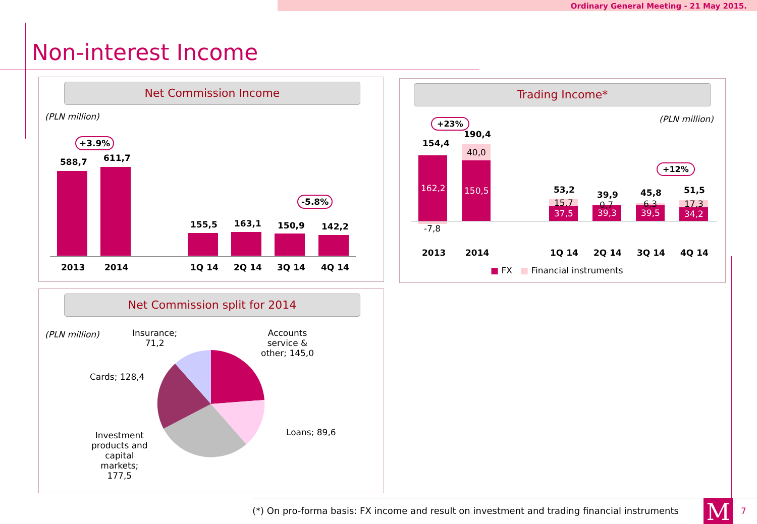Ordinary General Meeting - 21 May 2015.
Non-interest Income
Net Commission Income
(PLN million)
+3.9%
588,7 611,7
155,5 163,1 150,9 142,2
-5.8%
2013 2014 1Q 14 2Q 14 3Q 14 4Q 14
Trading Income*
(PLN million)
+23%
154,4
190,4
162,2
-7,8
40,0
150,5
+12%
53,2 39,9 45,8 51,5
15,7
37,5
0,7
39,3
6,3
39,5
17,3
34,2
2013 2014 1Q 14 2Q 14 3Q 14 4Q 14
■ FX ■ Financial instruments
Net Commission split for 2014
(PLN million)
Insurance;
71,2
Accounts
service &
other; 145,0
Cards; 128,4
Loans; 89,6
Investment
products and
capital
markets;
177,5
(*) On pro-forma basis: FX income and result on investment and trading financial instruments
M 7